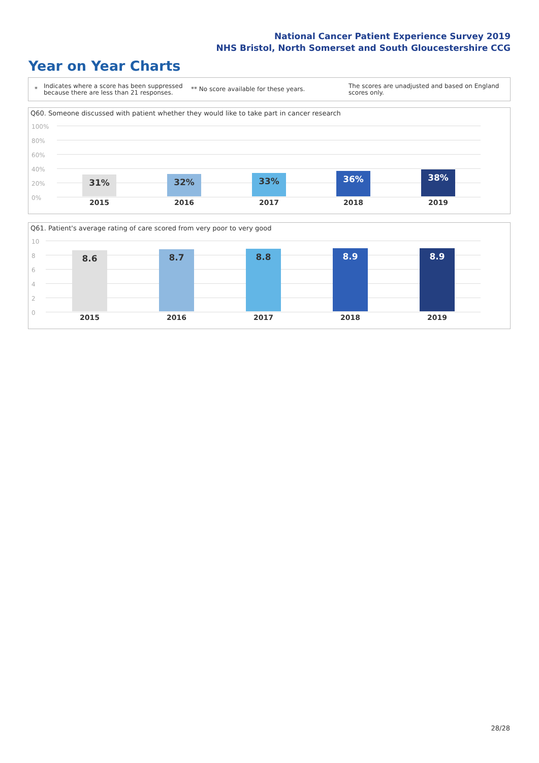National Cancer Patient Experience Survey 2019
NHS Bristol, North Somerset and South Gloucestershire CCG
Year on Year Charts
*
Indicates where a score has been suppressed because there are less than 21 responses.
** No score available for these years.
The scores are unadjusted and based on England scores only.
Q60. Someone discussed with patient whether they would like to take part in cancer research
100%
80%
60%
40%
20%
0%
31% 32% 33% 36% 38%
2015 2016 2017 2018 2019
Q61. Patient's average rating of care scored from very poor to very good
10
8
6
4
2
0
8.6 8.7 8.8 8.9 8.9
2015 2016 2017 2018 2019
28/28